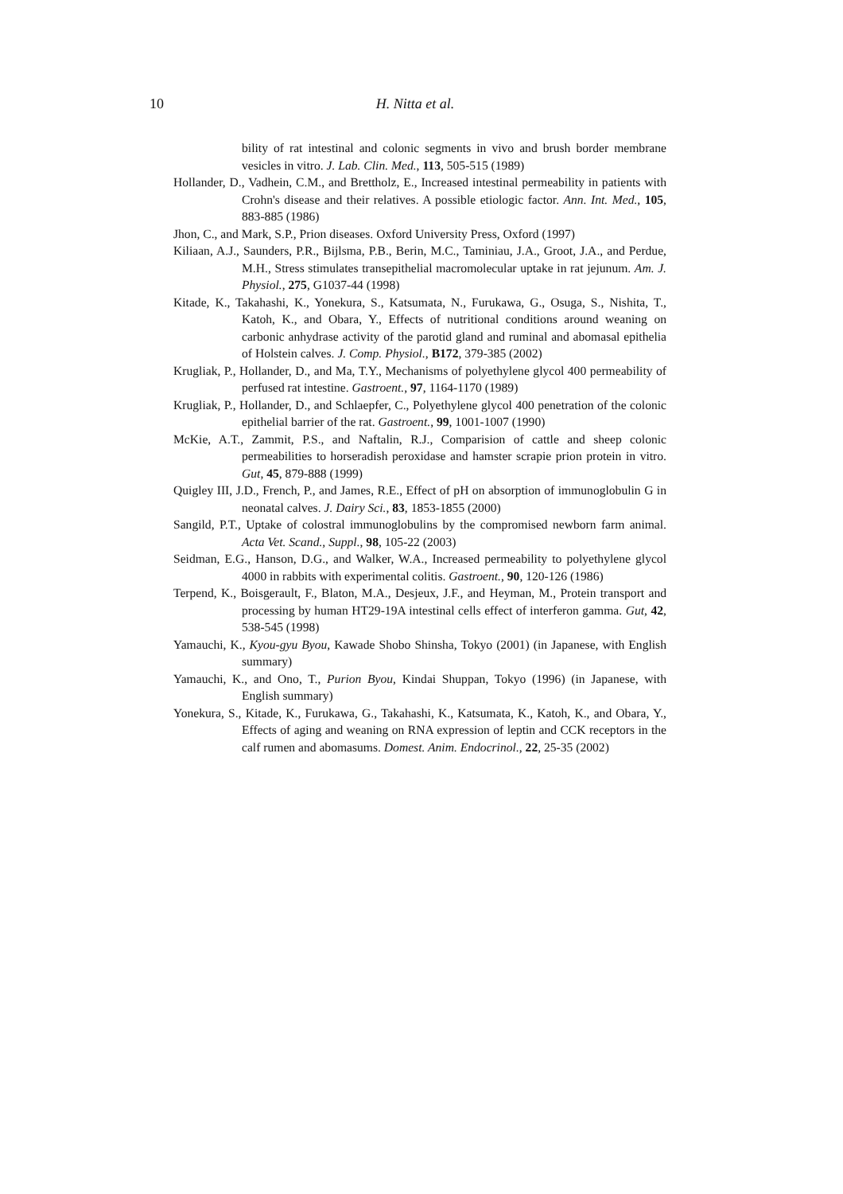10
H. Nitta et al.
bility of rat intestinal and colonic segments in vivo and brush border membrane vesicles in vitro. J. Lab. Clin. Med., 113, 505-515 (1989)
Hollander, D., Vadhein, C.M., and Brettholz, E., Increased intestinal permeability in patients with Crohn's disease and their relatives. A possible etiologic factor. Ann. Int. Med., 105, 883-885 (1986)
Jhon, C., and Mark, S.P., Prion diseases. Oxford University Press, Oxford (1997)
Kiliaan, A.J., Saunders, P.R., Bijlsma, P.B., Berin, M.C., Taminiau, J.A., Groot, J.A., and Perdue, M.H., Stress stimulates transepithelial macromolecular uptake in rat jejunum. Am. J. Physiol., 275, G1037-44 (1998)
Kitade, K., Takahashi, K., Yonekura, S., Katsumata, N., Furukawa, G., Osuga, S., Nishita, T., Katoh, K., and Obara, Y., Effects of nutritional conditions around weaning on carbonic anhydrase activity of the parotid gland and ruminal and abomasal epithelia of Holstein calves. J. Comp. Physiol., B172, 379-385 (2002)
Krugliak, P., Hollander, D., and Ma, T.Y., Mechanisms of polyethylene glycol 400 permeability of perfused rat intestine. Gastroent., 97, 1164-1170 (1989)
Krugliak, P., Hollander, D., and Schlaepfer, C., Polyethylene glycol 400 penetration of the colonic epithelial barrier of the rat. Gastroent., 99, 1001-1007 (1990)
McKie, A.T., Zammit, P.S., and Naftalin, R.J., Comparision of cattle and sheep colonic permeabilities to horseradish peroxidase and hamster scrapie prion protein in vitro. Gut, 45, 879-888 (1999)
Quigley III, J.D., French, P., and James, R.E., Effect of pH on absorption of immunoglobulin G in neonatal calves. J. Dairy Sci., 83, 1853-1855 (2000)
Sangild, P.T., Uptake of colostral immunoglobulins by the compromised newborn farm animal. Acta Vet. Scand., Suppl., 98, 105-22 (2003)
Seidman, E.G., Hanson, D.G., and Walker, W.A., Increased permeability to polyethylene glycol 4000 in rabbits with experimental colitis. Gastroent., 90, 120-126 (1986)
Terpend, K., Boisgerault, F., Blaton, M.A., Desjeux, J.F., and Heyman, M., Protein transport and processing by human HT29-19A intestinal cells effect of interferon gamma. Gut, 42, 538-545 (1998)
Yamauchi, K., Kyou-gyu Byou, Kawade Shobo Shinsha, Tokyo (2001) (in Japanese, with English summary)
Yamauchi, K., and Ono, T., Purion Byou, Kindai Shuppan, Tokyo (1996) (in Japanese, with English summary)
Yonekura, S., Kitade, K., Furukawa, G., Takahashi, K., Katsumata, K., Katoh, K., and Obara, Y., Effects of aging and weaning on RNA expression of leptin and CCK receptors in the calf rumen and abomasums. Domest. Anim. Endocrinol., 22, 25-35 (2002)